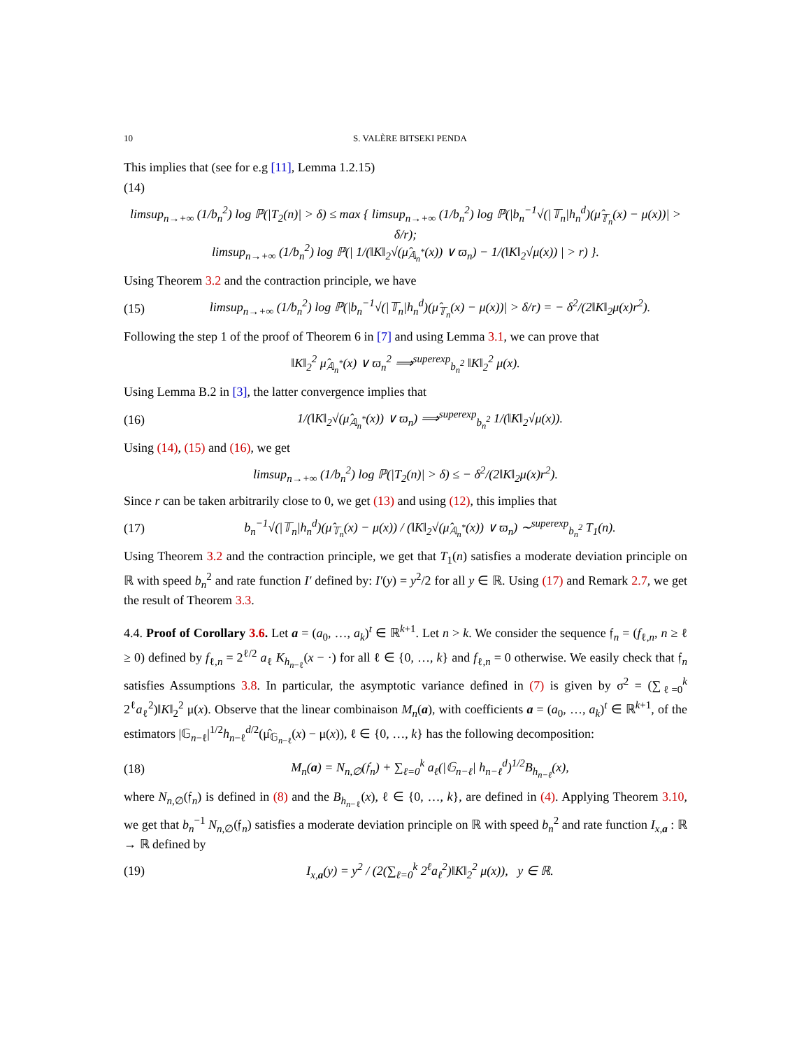10 S. VALÈRE BITSEKI PENDA
This implies that (see for e.g [11], Lemma 1.2.15)
(14)
limsup<sub>n→+∞</sub> (1/b<sub>n</sub><sup>2</sup>) log ℙ(|T<sub>2</sub>(n)| > δ) ≤ max { limsup<sub>n→+∞</sub> (1/b<sub>n</sub><sup>2</sup>) log ℙ(|b<sub>n</sub><sup>−1</sup>√(|𝕋<sub>n</sub>|h<sub>n</sub><sup>d</sup>)(μ̂<sub>𝕋<sub>n</sub></sub>(x) − μ(x))| > δ/r);
limsup<sub>n→+∞</sub> (1/b<sub>n</sub><sup>2</sup>) log ℙ(| 1/(‖K‖<sub>2</sub>√(μ̂<sub>𝔸<sub>n</sub><sup>*</sup></sub>(x)) ∨ ϖ<sub>n</sub>) − 1/(‖K‖<sub>2</sub>√μ(x)) | > r) }.
Using Theorem 3.2 and the contraction principle, we have
(15)
limsup<sub>n→+∞</sub> (1/b<sub>n</sub><sup>2</sup>) log ℙ(|b<sub>n</sub><sup>−1</sup>√(|𝕋<sub>n</sub>|h<sub>n</sub><sup>d</sup>)(μ̂<sub>𝕋<sub>n</sub></sub>(x) − μ(x))| > δ/r) = − δ<sup>2</sup>/(2‖K‖<sub>2</sub>μ(x)r<sup>2</sup>).
Following the step 1 of the proof of Theorem 6 in [7] and using Lemma 3.1, we can prove that
‖K‖<sub>2</sub><sup>2</sup> μ̂<sub>𝔸<sub>n</sub><sup>*</sup></sub>(x) ∨ ϖ<sub>n</sub><sup>2</sup> ⟹<sup>superexp</sup><sub>b<sub>n</sub><sup>2</sup></sub> ‖K‖<sub>2</sub><sup>2</sup> μ(x).
Using Lemma B.2 in [3], the latter convergence implies that
(16)
1/(‖K‖<sub>2</sub>√(μ̂<sub>𝔸<sub>n</sub><sup>*</sup></sub>(x)) ∨ ϖ<sub>n</sub>) ⟹<sup>superexp</sup><sub>b<sub>n</sub><sup>2</sup></sub> 1/(‖K‖<sub>2</sub>√μ(x)).
Using (14), (15) and (16), we get
limsup<sub>n→+∞</sub> (1/b<sub>n</sub><sup>2</sup>) log ℙ(|T<sub>2</sub>(n)| > δ) ≤ − δ<sup>2</sup>/(2‖K‖<sub>2</sub>μ(x)r<sup>2</sup>).
Since r can be taken arbitrarily close to 0, we get (13) and using (12), this implies that
(17)
b<sub>n</sub><sup>−1</sup>√(|𝕋<sub>n</sub>|h<sub>n</sub><sup>d</sup>)(μ̂<sub>𝕋<sub>n</sub></sub>(x) − μ(x)) / (‖K‖<sub>2</sub>√(μ̂<sub>𝔸<sub>n</sub><sup>*</sup></sub>(x)) ∨ ϖ<sub>n</sub>) ∼<sup>superexp</sup><sub>b<sub>n</sub><sup>2</sup></sub> T<sub>1</sub>(n).
Using Theorem 3.2 and the contraction principle, we get that T<sub>1</sub>(n) satisfies a moderate deviation principle on ℝ with speed b<sub>n</sub><sup>2</sup> and rate function I′ defined by: I′(y) = y<sup>2</sup>/2 for all y ∈ ℝ. Using (17) and Remark 2.7, we get the result of Theorem 3.3.
4.4. Proof of Corollary 3.6. Let a = (a<sub>0</sub>, …, a<sub>k</sub>)<sup>t</sup> ∈ ℝ<sup>k+1</sup>. Let n > k. We consider the sequence 𝔣<sub>n</sub> = (f<sub>ℓ,n</sub>, n ≥ ℓ ≥ 0) defined by f<sub>ℓ,n</sub> = 2<sup>ℓ/2</sup> a<sub>ℓ</sub> K<sub>h<sub>n−ℓ</sub></sub>(x − ·) for all ℓ ∈ {0, …, k} and f<sub>ℓ,n</sub> = 0 otherwise. We easily check that 𝔣<sub>n</sub> satisfies Assumptions 3.8. In particular, the asymptotic variance defined in (7) is given by σ<sup>2</sup> = (∑<sub>ℓ=0</sub><sup>k</sup> 2<sup>ℓ</sup>a<sub>ℓ</sub><sup>2</sup>)‖K‖<sub>2</sub><sup>2</sup> μ(x). Observe that the linear combinaison M<sub>n</sub>(a), with coefficients a = (a<sub>0</sub>, …, a<sub>k</sub>)<sup>t</sup> ∈ ℝ<sup>k+1</sup>, of the estimators |𝔾<sub>n−ℓ</sub>|<sup>1/2</sup>h<sub>n−ℓ</sub><sup>d/2</sup>(μ̂<sub>𝔾<sub>n−ℓ</sub></sub>(x) − μ(x)), ℓ ∈ {0, …, k} has the following decomposition:
(18)
M<sub>n</sub>(a) = N<sub>n,∅</sub>(𝔣<sub>n</sub>) + ∑<sub>ℓ=0</sub><sup>k</sup> a<sub>ℓ</sub>(|𝔾<sub>n−ℓ</sub>| h<sub>n−ℓ</sub><sup>d</sup>)<sup>1/2</sup>B<sub>h<sub>n−ℓ</sub></sub>(x),
where N<sub>n,∅</sub>(𝔣<sub>n</sub>) is defined in (8) and the B<sub>h<sub>n−ℓ</sub></sub>(x), ℓ ∈ {0, …, k}, are defined in (4). Applying Theorem 3.10, we get that b<sub>n</sub><sup>−1</sup> N<sub>n,∅</sub>(𝔣<sub>n</sub>) satisfies a moderate deviation principle on ℝ with speed b<sub>n</sub><sup>2</sup> and rate function I<sub>x,a</sub> : ℝ → ℝ defined by
(19)
I<sub>x,a</sub>(y) = y<sup>2</sup> / (2(∑<sub>ℓ=0</sub><sup>k</sup> 2<sup>ℓ</sup>a<sub>ℓ</sub><sup>2</sup>)‖K‖<sub>2</sub><sup>2</sup> μ(x)), y ∈ ℝ.